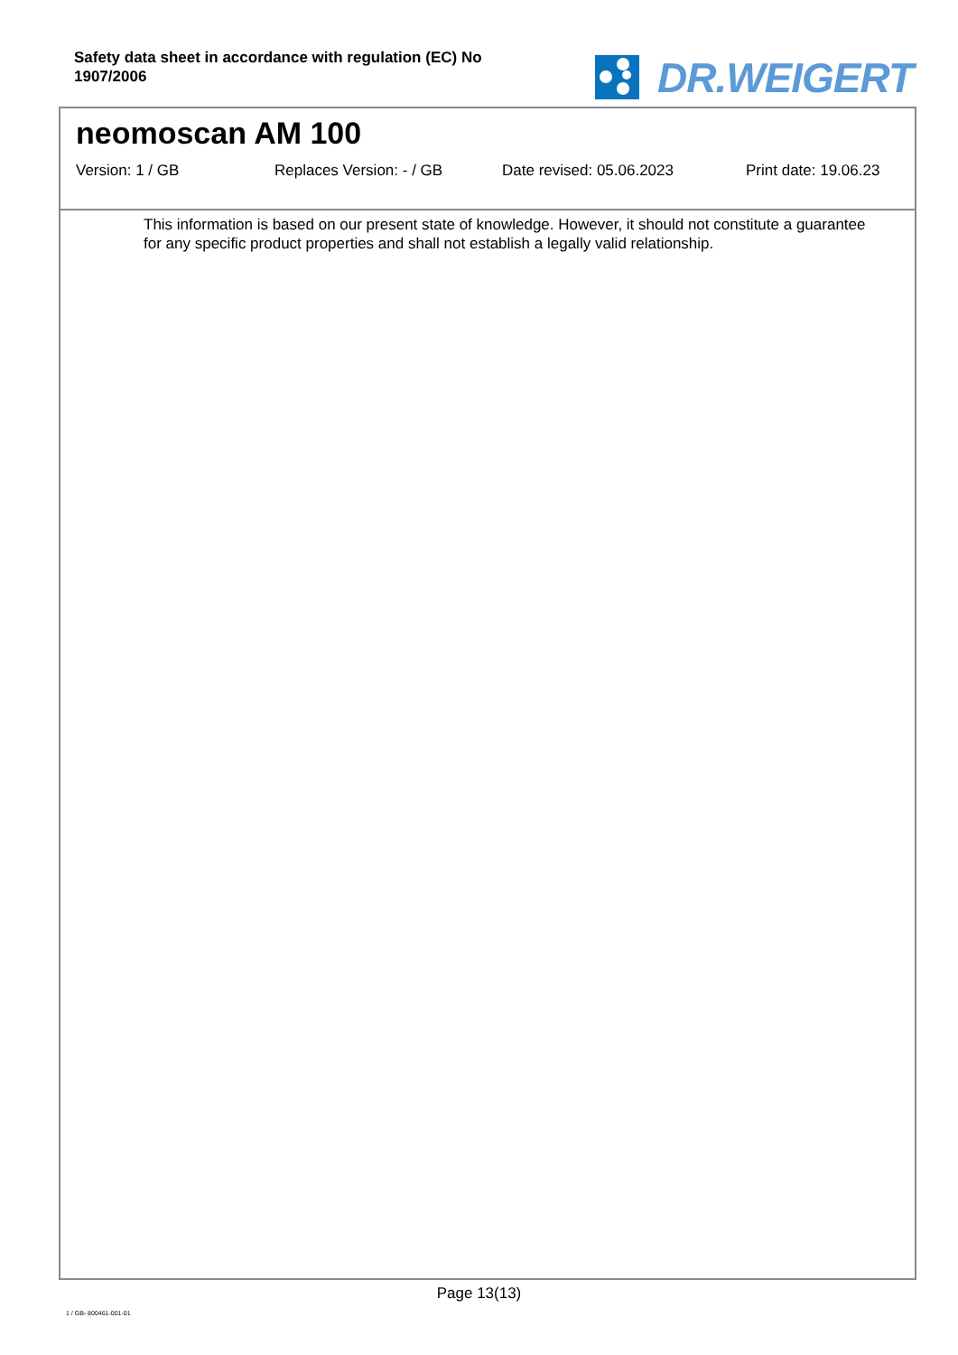Safety data sheet in accordance with regulation (EC) No 1907/2006
DR.WEIGERT
neomoscan AM 100
Version: 1 / GB Replaces Version: - / GB Date revised: 05.06.2023 Print date: 19.06.23
This information is based on our present state of knowledge. However, it should not constitute a guarantee for any specific product properties and shall not establish a legally valid relationship.
Page 13(13)
1 / GB- 800461-001-01